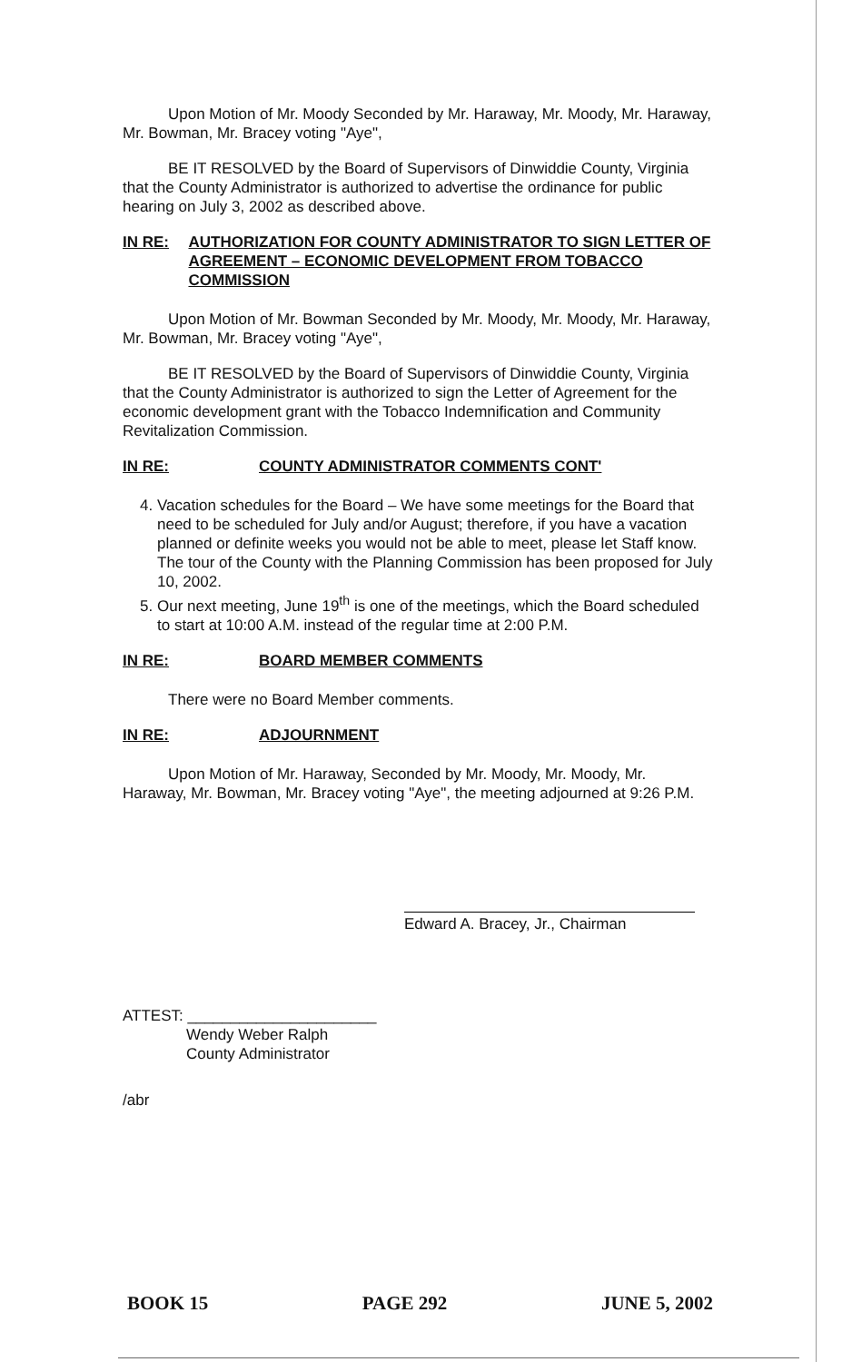Upon Motion of Mr. Moody Seconded by Mr. Haraway, Mr. Moody, Mr. Haraway, Mr. Bowman, Mr. Bracey voting "Aye",
BE IT RESOLVED by the Board of Supervisors of Dinwiddie County, Virginia that the County Administrator is authorized to advertise the ordinance for public hearing on July 3, 2002 as described above.
IN RE: AUTHORIZATION FOR COUNTY ADMINISTRATOR TO SIGN LETTER OF AGREEMENT – ECONOMIC DEVELOPMENT FROM TOBACCO COMMISSION
Upon Motion of Mr. Bowman Seconded by Mr. Moody, Mr. Moody, Mr. Haraway, Mr. Bowman, Mr. Bracey voting "Aye",
BE IT RESOLVED by the Board of Supervisors of Dinwiddie County, Virginia that the County Administrator is authorized to sign the Letter of Agreement for the economic development grant with the Tobacco Indemnification and Community Revitalization Commission.
IN RE: COUNTY ADMINISTRATOR COMMENTS CONT'
4. Vacation schedules for the Board – We have some meetings for the Board that need to be scheduled for July and/or August; therefore, if you have a vacation planned or definite weeks you would not be able to meet, please let Staff know. The tour of the County with the Planning Commission has been proposed for July 10, 2002.
5. Our next meeting, June 19<sup>th</sup> is one of the meetings, which the Board scheduled to start at 10:00 A.M. instead of the regular time at 2:00 P.M.
IN RE: BOARD MEMBER COMMENTS
There were no Board Member comments.
IN RE: ADJOURNMENT
Upon Motion of Mr. Haraway, Seconded by Mr. Moody, Mr. Moody, Mr. Haraway, Mr. Bowman, Mr. Bracey voting "Aye", the meeting adjourned at 9:26 P.M.
Edward A. Bracey, Jr., Chairman
ATTEST: ______________________
Wendy Weber Ralph
County Administrator
/abr
BOOK 15 PAGE 292 JUNE 5, 2002